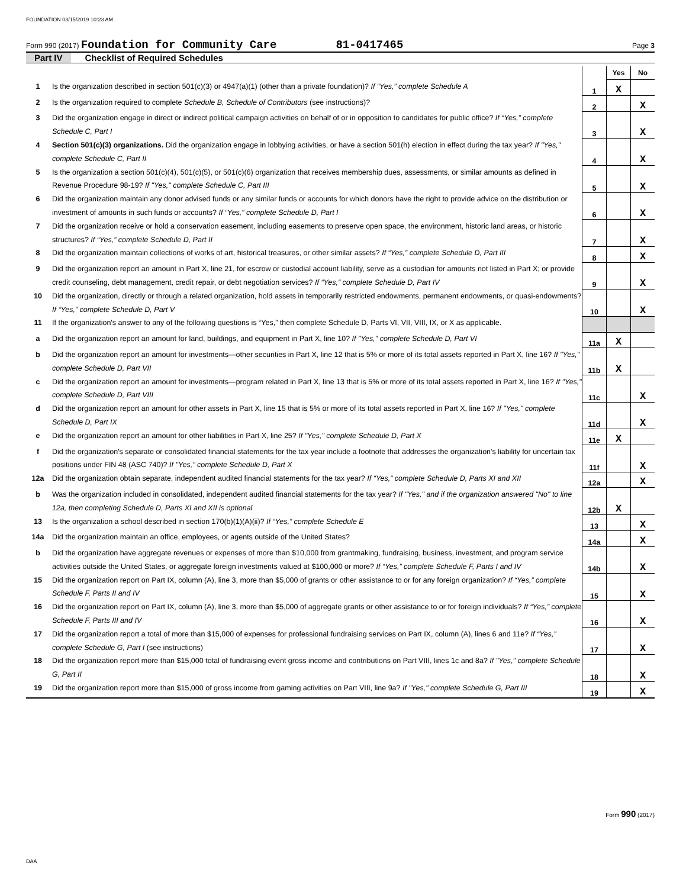FOUNDATION 03/15/2019 10:23 AM
Form 990 (2017) Foundation for Community Care 81-0417465 Page 3
Part IV Checklist of Required Schedules
| | | | Yes | No |
| 1 | Is the organization described in section 501(c)(3) or 4947(a)(1) (other than a private foundation)? If “Yes,” complete Schedule A | 1 | X | |
| 2 | Is the organization required to complete Schedule B, Schedule of Contributors (see instructions)? | 2 | | X |
| 3 | Did the organization engage in direct or indirect political campaign activities on behalf of or in opposition to candidates for public office? If “Yes,” complete Schedule C, Part I | 3 | | X |
| 4 | Section 501(c)(3) organizations. Did the organization engage in lobbying activities, or have a section 501(h) election in effect during the tax year? If "Yes," complete Schedule C, Part II | 4 | | X |
| 5 | Is the organization a section 501(c)(4), 501(c)(5), or 501(c)(6) organization that receives membership dues, assessments, or similar amounts as defined in Revenue Procedure 98-19? If "Yes," complete Schedule C, Part III | 5 | | X |
| 6 | Did the organization maintain any donor advised funds or any similar funds or accounts for which donors have the right to provide advice on the distribution or investment of amounts in such funds or accounts? If “Yes,” complete Schedule D, Part I | 6 | | X |
| 7 | Did the organization receive or hold a conservation easement, including easements to preserve open space, the environment, historic land areas, or historic structures? If “Yes,” complete Schedule D, Part II | 7 | | X |
| 8 | Did the organization maintain collections of works of art, historical treasures, or other similar assets? If “Yes,” complete Schedule D, Part III | 8 | | X |
| 9 | Did the organization report an amount in Part X, line 21, for escrow or custodial account liability, serve as a custodian for amounts not listed in Part X; or provide credit counseling, debt management, credit repair, or debt negotiation services? If “Yes,” complete Schedule D, Part IV | 9 | | X |
| 10 | Did the organization, directly or through a related organization, hold assets in temporarily restricted endowments, permanent endowments, or quasi-endowments? If “Yes,” complete Schedule D, Part V | 10 | | X |
| 11 | If the organization's answer to any of the following questions is “Yes,” then complete Schedule D, Parts VI, VII, VIII, IX, or X as applicable. | | | |
| a | Did the organization report an amount for land, buildings, and equipment in Part X, line 10? If "Yes," complete Schedule D, Part VI | 11a | X | |
| b | Did the organization report an amount for investments—other securities in Part X, line 12 that is 5% or more of its total assets reported in Part X, line 16? If "Yes," complete Schedule D, Part VII | 11b | X | |
| c | Did the organization report an amount for investments—program related in Part X, line 13 that is 5% or more of its total assets reported in Part X, line 16? If "Yes," complete Schedule D, Part VIII | 11c | | X |
| d | Did the organization report an amount for other assets in Part X, line 15 that is 5% or more of its total assets reported in Part X, line 16? If "Yes," complete Schedule D, Part IX | 11d | | X |
| e | Did the organization report an amount for other liabilities in Part X, line 25? If "Yes," complete Schedule D, Part X | 11e | X | |
| f | Did the organization's separate or consolidated financial statements for the tax year include a footnote that addresses the organization's liability for uncertain tax positions under FIN 48 (ASC 740)? If "Yes," complete Schedule D, Part X | 11f | | X |
| 12a | Did the organization obtain separate, independent audited financial statements for the tax year? If “Yes,” complete Schedule D, Parts XI and XII | 12a | | X |
| b | Was the organization included in consolidated, independent audited financial statements for the tax year? If "Yes," and if the organization answered "No" to line 12a, then completing Schedule D, Parts XI and XII is optional | 12b | X | |
| 13 | Is the organization a school described in section 170(b)(1)(A)(ii)? If “Yes,” complete Schedule E | 13 | | X |
| 14a | Did the organization maintain an office, employees, or agents outside of the United States? | 14a | | X |
| b | Did the organization have aggregate revenues or expenses of more than $10,000 from grantmaking, fundraising, business, investment, and program service activities outside the United States, or aggregate foreign investments valued at $100,000 or more? If “Yes,” complete Schedule F, Parts I and IV | 14b | | X |
| 15 | Did the organization report on Part IX, column (A), line 3, more than $5,000 of grants or other assistance to or for any foreign organization? If “Yes,” complete Schedule F, Parts II and IV | 15 | | X |
| 16 | Did the organization report on Part IX, column (A), line 3, more than $5,000 of aggregate grants or other assistance to or for foreign individuals? If “Yes,” complete Schedule F, Parts III and IV | 16 | | X |
| 17 | Did the organization report a total of more than $15,000 of expenses for professional fundraising services on Part IX, column (A), lines 6 and 11e? If “Yes,” complete Schedule G, Part I (see instructions) | 17 | | X |
| 18 | Did the organization report more than $15,000 total of fundraising event gross income and contributions on Part VIII, lines 1c and 8a? If "Yes," complete Schedule G, Part II | 18 | | X |
| 19 | Did the organization report more than $15,000 of gross income from gaming activities on Part VIII, line 9a? If "Yes," complete Schedule G, Part III | 19 | | X |
Form 990 (2017)
DAA